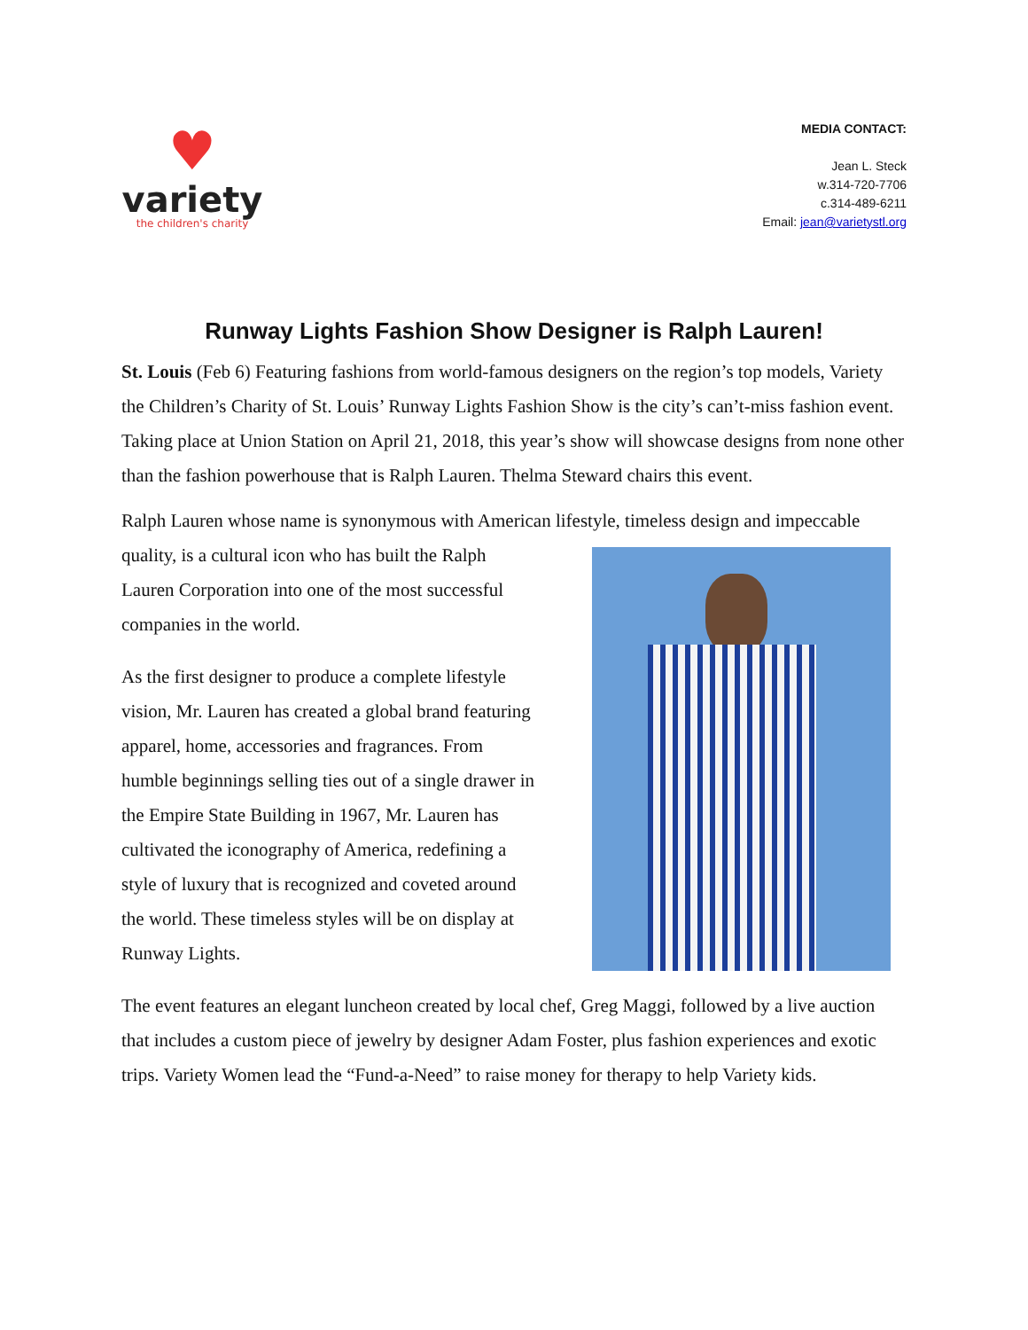♥
variety
the children's charity
MEDIA CONTACT:
Jean L. Steck
w.314-720-7706
c.314-489-6211
Email: jean@varietystl.org
Runway Lights Fashion Show Designer is Ralph Lauren!
St. Louis (Feb 6) Featuring fashions from world-famous designers on the region’s top models, Variety the Children’s Charity of St. Louis’ Runway Lights Fashion Show is the city’s can’t-miss fashion event. Taking place at Union Station on April 21, 2018, this year’s show will showcase designs from none other than the fashion powerhouse that is Ralph Lauren. Thelma Steward chairs this event.
Ralph Lauren whose name is synonymous with American lifestyle, timeless design and impeccable quality, is a cultural icon who has built the Ralph Lauren Corporation into one of the most successful companies in the world.
As the first designer to produce a complete lifestyle vision, Mr. Lauren has created a global brand featuring apparel, home, accessories and fragrances. From humble beginnings selling ties out of a single drawer in the Empire State Building in 1967, Mr. Lauren has cultivated the iconography of America, redefining a style of luxury that is recognized and coveted around the world. These timeless styles will be on display at Runway Lights.
The event features an elegant luncheon created by local chef, Greg Maggi, followed by a live auction that includes a custom piece of jewelry by designer Adam Foster, plus fashion experiences and exotic trips. Variety Women lead the “Fund-a-Need” to raise money for therapy to help Variety kids.